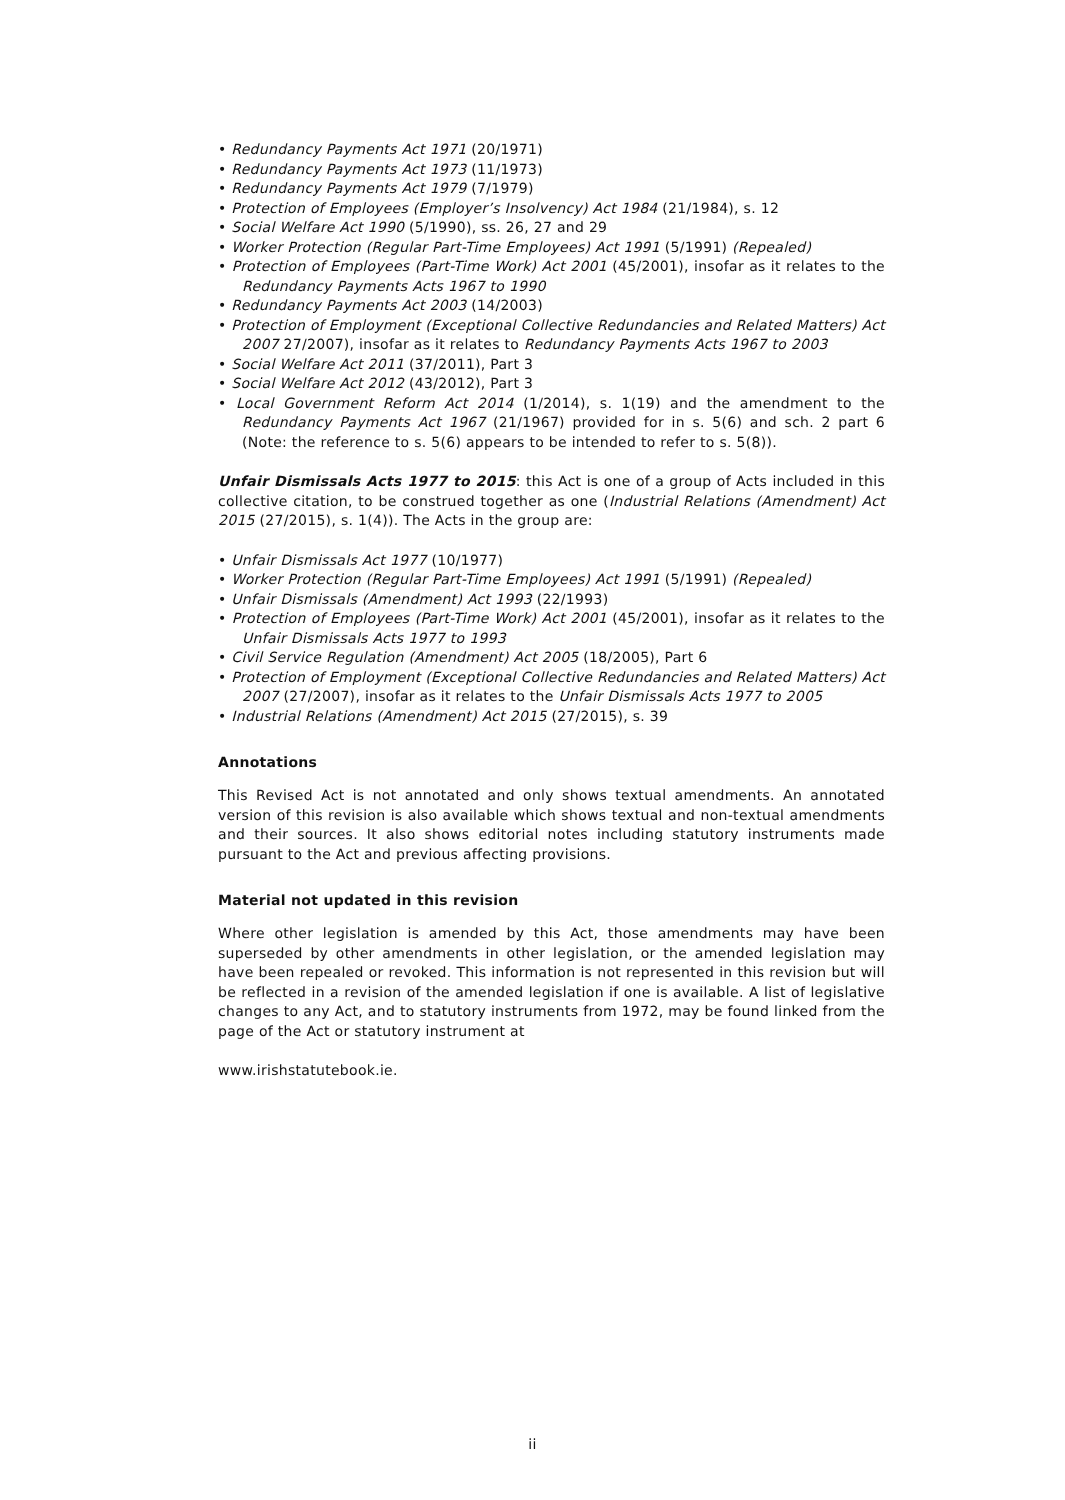• Redundancy Payments Act 1971 (20/1971)
• Redundancy Payments Act 1973 (11/1973)
• Redundancy Payments Act 1979 (7/1979)
• Protection of Employees (Employer’s Insolvency) Act 1984 (21/1984), s. 12
• Social Welfare Act 1990 (5/1990), ss. 26, 27 and 29
• Worker Protection (Regular Part-Time Employees) Act 1991 (5/1991) (Repealed)
• Protection of Employees (Part-Time Work) Act 2001 (45/2001), insofar as it relates to the Redundancy Payments Acts 1967 to 1990
• Redundancy Payments Act 2003 (14/2003)
• Protection of Employment (Exceptional Collective Redundancies and Related Matters) Act 2007 27/2007), insofar as it relates to Redundancy Payments Acts 1967 to 2003
• Social Welfare Act 2011 (37/2011), Part 3
• Social Welfare Act 2012 (43/2012), Part 3
• Local Government Reform Act 2014 (1/2014), s. 1(19) and the amendment to the Redundancy Payments Act 1967 (21/1967) provided for in s. 5(6) and sch. 2 part 6 (Note: the reference to s. 5(6) appears to be intended to refer to s. 5(8)).
Unfair Dismissals Acts 1977 to 2015: this Act is one of a group of Acts included in this collective citation, to be construed together as one (Industrial Relations (Amendment) Act 2015 (27/2015), s. 1(4)). The Acts in the group are:
• Unfair Dismissals Act 1977 (10/1977)
• Worker Protection (Regular Part-Time Employees) Act 1991 (5/1991) (Repealed)
• Unfair Dismissals (Amendment) Act 1993 (22/1993)
• Protection of Employees (Part-Time Work) Act 2001 (45/2001), insofar as it relates to the Unfair Dismissals Acts 1977 to 1993
• Civil Service Regulation (Amendment) Act 2005 (18/2005), Part 6
• Protection of Employment (Exceptional Collective Redundancies and Related Matters) Act 2007 (27/2007), insofar as it relates to the Unfair Dismissals Acts 1977 to 2005
• Industrial Relations (Amendment) Act 2015 (27/2015), s. 39
Annotations
This Revised Act is not annotated and only shows textual amendments. An annotated version of this revision is also available which shows textual and non-textual amendments and their sources. It also shows editorial notes including statutory instruments made pursuant to the Act and previous affecting provisions.
Material not updated in this revision
Where other legislation is amended by this Act, those amendments may have been superseded by other amendments in other legislation, or the amended legislation may have been repealed or revoked. This information is not represented in this revision but will be reflected in a revision of the amended legislation if one is available. A list of legislative changes to any Act, and to statutory instruments from 1972, may be found linked from the page of the Act or statutory instrument at
www.irishstatutebook.ie.
ii